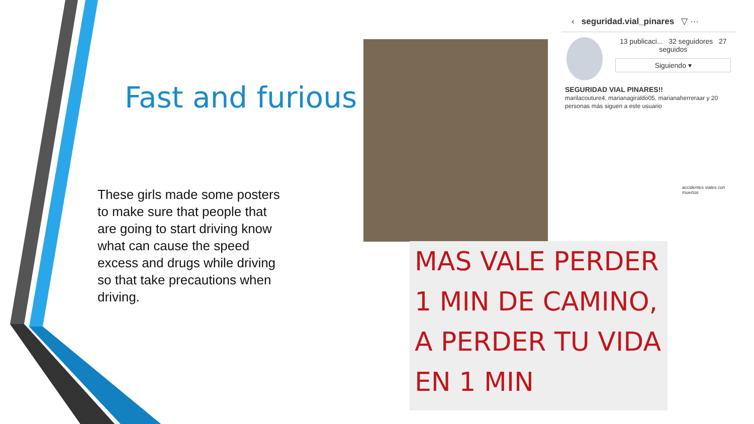Fast and furious
These girls made some posters to make sure that people that are going to start driving know what can cause the speed excess and drugs while driving so that take precautions when driving.
‹ seguridad.vial_pinares ▽ ···
13 publicaci... 32 seguidores 27 seguidos
Siguiendo ▾
SEGURIDAD VIAL PINARES!!
marilacouture4, marianagiraldo05, marianaherreraar y 20 personas más siguen a este usuario
accidentes viales con muertos
MAS VALE PERDER
1 MIN DE CAMINO,
A PERDER TU VIDA
EN 1 MIN